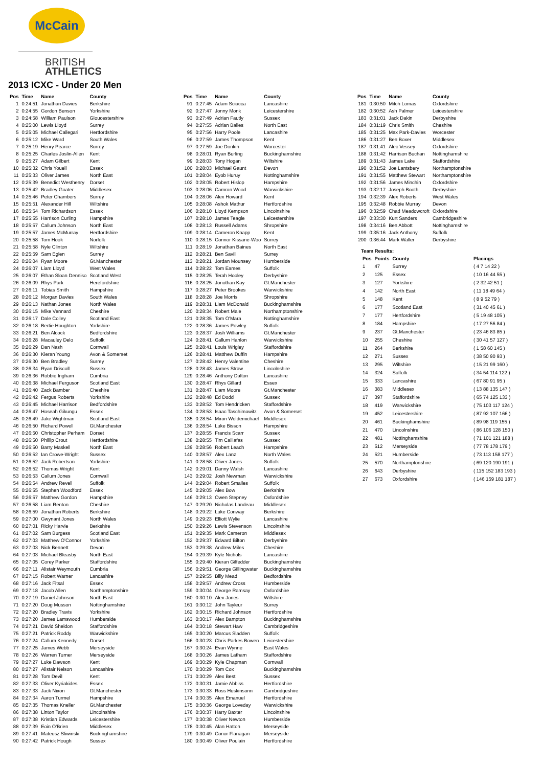McCain
BRITISH
ATHLETICS
2013 ICXC - Under 20 Men
| Pos | Time | Name | County |
| --- | --- | --- | --- |
| 1 | 0:24:51 | Jonathan Davies | Berkshire |
| 2 | 0:24:55 | Gordon Benson | Yorkshire |
| 3 | 0:24:58 | William Paulson | Gloucestershire |
| 4 | 0:25:00 | Lewis Lloyd | Surrey |
| 5 | 0:25:05 | Michael Callegari | Hertfordshire |
| 6 | 0:25:12 | Mike Ward | South Wales |
| 7 | 0:25:19 | Henry Pearce | Surrey |
| 8 | 0:25:25 | Charles Joslin-Allen | Kent |
| 9 | 0:25:27 | Adam Gilbert | Kent |
| 10 | 0:25:32 | Chris Youell | Essex |
| 11 | 0:25:33 | Oliver James | North East |
| 12 | 0:25:39 | Benedict Westhenry | Dorset |
| 13 | 0:25:42 | Bradley Goater | Middlesex |
| 14 | 0:25:46 | Peter Chambers | Surrey |
| 15 | 0:25:51 | Alexander Hill | Wiltshire |
| 16 | 0:25:54 | Tom Richardson | Essex |
| 17 | 0:25:55 | Harrison Curling | Hampshire |
| 18 | 0:25:57 | Callum Johnson | North East |
| 19 | 0:25:57 | James McMurray | Hertfordshire |
| 20 | 0:25:58 | Tom Hook | Norfolk |
| 21 | 0:25:58 | Nyle Clinton | Wiltshire |
| 22 | 0:25:59 | Sam Eglen | Surrey |
| 23 | 0:26:04 | Ryan Moore | Gt.Manchester |
| 24 | 0:26:07 | Liam Lloyd | West Wales |
| 25 | 0:26:07 | Ethan Sloan Denniso | Scotland West |
| 26 | 0:26:09 | Rhys Park | Herefordshire |
| 27 | 0:26:11 | Tobias Smith | Hampshire |
| 28 | 0:26:12 | Morgan Davies | South Wales |
| 29 | 0:26:13 | Nathan Jones | North Wales |
| 30 | 0:26:15 | Mike Vennard | Cheshire |
| 31 | 0:26:17 | Dale Colley | Scotland East |
| 32 | 0:26:18 | Bertie Houghton | Yorkshire |
| 33 | 0:26:21 | Ben Alcock | Bedfordshire |
| 34 | 0:26:28 | Macauley Delo | Suffolk |
| 35 | 0:26:29 | Dan Nash | Cornwall |
| 36 | 0:26:30 | Kieran Young | Avon & Somerset |
| 37 | 0:26:30 | Ben Bradley | Surrey |
| 38 | 0:26:34 | Ryan Driscoll | Sussex |
| 39 | 0:26:36 | Robbie Ingham | Cumbria |
| 40 | 0:26:38 | Michael Ferguson | Scotland East |
| 41 | 0:26:40 | Zack Bamber | Cheshire |
| 42 | 0:26:42 | Fergus Roberts | Yorkshire |
| 43 | 0:26:45 | Michael Harrison | Bedfordshire |
| 44 | 0:26:47 | Hoseah Gikungu | Essex |
| 45 | 0:26:49 | Jake Wightman | Scotland East |
| 46 | 0:26:50 | Richard Powell | Gt.Manchester |
| 47 | 0:26:50 | Christopher Perham | Dorset |
| 48 | 0:26:50 | Phillip Crout | Hertfordshire |
| 49 | 0:26:50 | Barry Maskell | North East |
| 50 | 0:26:52 | Ian Crowe-Wright | Sussex |
| 51 | 0:26:52 | Jack Robertson | Yorkshire |
| 52 | 0:26:52 | Thomas Wright | Kent |
| 53 | 0:26:53 | Callum Jones | Cornwall |
| 54 | 0:26:54 | Andrew Revell | Suffolk |
| 55 | 0:26:55 | Stephen Woodford | Essex |
| 56 | 0:26:57 | Matthew Gordon | Hampshire |
| 57 | 0:26:58 | Liam Renton | Cheshire |
| 58 | 0:26:59 | Jonathan Roberts | Berkshire |
| 59 | 0:27:00 | Gwynant Jones | North Wales |
| 60 | 0:27:01 | Ricky Harvie | Berkshire |
| 61 | 0:27:02 | Sam Burgess | Scotland East |
| 62 | 0:27:03 | Matthew O'Connor | Yorkshire |
| 63 | 0:27:03 | Nick Bennett | Devon |
| 64 | 0:27:03 | Michael Bleasby | North East |
| 65 | 0:27:05 | Corey Parker | Staffordshire |
| 66 | 0:27:11 | Alistair Weymouth | Cumbria |
| 67 | 0:27:15 | Robert Warner | Lancashire |
| 68 | 0:27:16 | Jack Fitsal | Essex |
| 69 | 0:27:18 | Jacob Allen | Northamptonshire |
| 70 | 0:27:19 | Daniel Johnson | North East |
| 71 | 0:27:20 | Doug Musson | Nottinghamshire |
| 72 | 0:27:20 | Bradley Travis | Yorkshire |
| 73 | 0:27:20 | James Lamswood | Humberside |
| 74 | 0:27:21 | David Sheldon | Staffordshire |
| 75 | 0:27:21 | Patrick Roddy | Warwickshire |
| 76 | 0:27:24 | Callum Kennedy | Dorset |
| 77 | 0:27:25 | James Webb | Merseyside |
| 78 | 0:27:26 | Warren Turner | Merseyside |
| 79 | 0:27:27 | Luke Dawson | Kent |
| 80 | 0:27:27 | Alistair Nelson | Lancashire |
| 81 | 0:27:28 | Tom Devil | Kent |
| 82 | 0:27:33 | Oliver Kyriakides | Essex |
| 83 | 0:27:33 | Jack Nixon | Gt.Manchester |
| 84 | 0:27:34 | Aaron Turmel | Hampshire |
| 85 | 0:27:35 | Thomas Kneller | Gt.Manchester |
| 86 | 0:27:38 | Linton Taylor | Lincolnshire |
| 87 | 0:27:38 | Kristian Edwards | Leicestershire |
| 88 | 0:27:39 | Eoin O'Brien | Middlesex |
| 89 | 0:27:41 | Mateusz Sliwinski | Buckinghamshire |
| 90 | 0:27:42 | Patrick Hough | Sussex |
| Pos | Time | Name | County |
| --- | --- | --- | --- |
| 91 | 0:27:45 | Adam Sciacca | Lancashire |
| 92 | 0:27:47 | Jonny Monk | Leicestershire |
| 93 | 0:27:49 | Adrian Fautly | Sussex |
| 94 | 0:27:55 | Adrian Bailes | North East |
| 95 | 0:27:56 | Harry Poole | Lancashire |
| 96 | 0:27:59 | James Thompson | Kent |
| 97 | 0:27:59 | Joe Donkin | Worcester |
| 98 | 0:28:01 | Ryan Burling | Buckinghamshire |
| 99 | 0:28:03 | Tony Hogan | Wiltshire |
| 100 | 0:28:03 | Michael Gaunt | Devon |
| 101 | 0:28:04 | Eyob Huruy | Nottinghamshire |
| 102 | 0:28:05 | Robert Hislop | Hampshire |
| 103 | 0:28:06 | Camron Wood | Warwickshire |
| 104 | 0:28:06 | Alex Howard | Kent |
| 105 | 0:28:08 | Ashok Mathur | Hertfordshire |
| 106 | 0:28:10 | Lloyd Kempson | Lincolnshire |
| 107 | 0:28:10 | James Teagle | Leicestershire |
| 108 | 0:28:13 | Russell Adams | Shropshire |
| 109 | 0:28:14 | Cameron Knapp | Kent |
| 110 | 0:28:15 | Connor Kissane-Woo | Surrey |
| 111 | 0:28:19 | Jonathan Baines | North East |
| 112 | 0:28:21 | Ben Savill | Surrey |
| 113 | 0:28:21 | Jordan Mounsey | Humberside |
| 114 | 0:28:22 | Tom Eames | Suffolk |
| 115 | 0:28:25 | Terah Hooley | Derbyshire |
| 116 | 0:28:25 | Jonothan Kay | Gt.Manchester |
| 117 | 0:28:27 | Peter Brookes | Warwickshire |
| 118 | 0:28:28 | Joe Morris | Shropshire |
| 119 | 0:28:31 | Liam McDonald | Buckinghamshire |
| 120 | 0:28:34 | Robert Male | Northamptonshire |
| 121 | 0:28:35 | Tom O'Mara | Nottinghamshire |
| 122 | 0:28:36 | James Powley | Suffolk |
| 123 | 0:28:37 | Josh Williams | Gt.Manchester |
| 124 | 0:28:41 | Callum Hanlon | Warwickshire |
| 125 | 0:28:41 | Louis Wrigley | Staffordshire |
| 126 | 0:28:41 | Matthew Duffin | Hampshire |
| 127 | 0:28:42 | Henry Valentine | Cheshire |
| 128 | 0:28:43 | James Straw | Lincolnshire |
| 129 | 0:28:46 | Anthony Dalton | Lancashire |
| 130 | 0:28:47 | Rhys Gillard | Essex |
| 131 | 0:28:47 | Liam Moore | Gt.Manchester |
| 132 | 0:28:48 | Ed Dodd | Sussex |
| 133 | 0:28:52 | Tom Hendricken | Staffordshire |
| 134 | 0:28:53 | Isaac Taschimowitz | Avon & Somerset |
| 135 | 0:28:54 | Miron Woldemichael | Middlesex |
| 136 | 0:28:54 | Luke Bisson | Hampshire |
| 137 | 0:28:55 | Francis Scarr | Sussex |
| 138 | 0:28:55 | Tim Calliafas | Sussex |
| 139 | 0:28:56 | Robert Leach | Hampshire |
| 140 | 0:28:57 | Alex Lanz | North Wales |
| 141 | 0:28:58 | Oliver Jones | Suffolk |
| 142 | 0:29:01 | Danny Walsh | Lancashire |
| 143 | 0:29:02 | Josh Newman | Warwickshire |
| 144 | 0:29:04 | Robert Smailes | Suffolk |
| 145 | 0:29:05 | Alex Bow | Berkshire |
| 146 | 0:29:13 | Owen Stepney | Oxfordshire |
| 147 | 0:29:20 | Nicholas Landeau | Middlesex |
| 148 | 0:29:22 | Luke Conway | Berkshire |
| 149 | 0:29:23 | Elliott Wylie | Lancashire |
| 150 | 0:29:26 | Lewis Stevenson | Lincolnshire |
| 151 | 0:29:35 | Mark Cameron | Middlesex |
| 152 | 0:29:37 | Edward Bilton | Derbyshire |
| 153 | 0:29:38 | Andrew Miles | Cheshire |
| 154 | 0:29:39 | Kyle Nichols | Lancashire |
| 155 | 0:29:40 | Kieran Gilfedder | Buckinghamshire |
| 156 | 0:29:51 | George Gillingwater | Buckinghamshire |
| 157 | 0:29:55 | Billy Mead | Bedfordshire |
| 158 | 0:29:57 | Andrew Cross | Humberside |
| 159 | 0:30:04 | George Ramsay | Oxfordshire |
| 160 | 0:30:10 | Alex Jones | Wiltshire |
| 161 | 0:30:12 | John Tayleur | Surrey |
| 162 | 0:30:15 | Richard Johnson | Hertfordshire |
| 163 | 0:30:17 | Alex Bampton | Buckinghamshire |
| 164 | 0:30:18 | Stewart Haw | Cambridgeshire |
| 165 | 0:30:20 | Marcus Sladden | Suffolk |
| 166 | 0:30:23 | Chris Parkes Bowen | Leicestershire |
| 167 | 0:30:24 | Evan Wynne | East Wales |
| 168 | 0:30:26 | James Latham | Staffordshire |
| 169 | 0:30:29 | Kyle Chapman | Cornwall |
| 170 | 0:30:29 | Tom Cox | Buckinghamshire |
| 171 | 0:30:29 | Alex Best | Sussex |
| 172 | 0:30:31 | Jamie Abbiss | Hertfordshire |
| 173 | 0:30:33 | Ross Huskinsonn | Cambridgeshire |
| 174 | 0:30:35 | Alex Emanuel | Hertfordshire |
| 175 | 0:30:36 | George Loveday | Warwickshire |
| 176 | 0:30:37 | Harry Baxter | Lincolnshire |
| 177 | 0:30:38 | Oliver Newton | Humberside |
| 178 | 0:30:45 | Alan Hatton | Merseyside |
| 179 | 0:30:49 | Conor Flanagan | Merseyside |
| 180 | 0:30:49 | Oliver Poulain | Hertfordshire |
| Pos | Time | Name | County |
| --- | --- | --- | --- |
| 181 | 0:30:50 | Mitch Lomas | Oxfordshire |
| 182 | 0:30:52 | Ash Palmer | Leicestershire |
| 183 | 0:31:01 | Jack Dakin | Derbyshire |
| 184 | 0:31:19 | Chris Smith | Cheshire |
| 185 | 0:31:25 | Max Park-Davies | Worcester |
| 186 | 0:31:27 | Ben Boxer | Middlesex |
| 187 | 0:31:41 | Alec Vessey | Oxfordshire |
| 188 | 0:31:42 | Harrison Buchan | Nottinghamshire |
| 189 | 0:31:43 | James Lake | Staffordshire |
| 190 | 0:31:52 | Joe Lantsbery | Northamptonshire |
| 191 | 0:31:55 | Matthew Stewart | Northamptonshire |
| 192 | 0:31:56 | James Minchin | Oxfordshire |
| 193 | 0:32:17 | Joseph Booth | Derbyshire |
| 194 | 0:32:39 | Alex Roberts | West Wales |
| 195 | 0:32:48 | Robbie Murray | Devon |
| 196 | 0:32:59 | Chad Meadowcroft | Oxfordshire |
| 197 | 0:33:30 | Kurt Sanders | Cambridgeshire |
| 198 | 0:34:16 | Ben Abbott | Nottinghamshire |
| 199 | 0:35:16 | Jack Anthony | Suffolk |
| 200 | 0:36:44 | Mark Waller | Derbyshire |
Team Results:
| Pos | Points | County | Placings |
| --- | --- | --- | --- |
| 1 | 47 | Surrey | ( 4 7 14 22 ) |
| 2 | 125 | Essex | ( 10 16 44 55 ) |
| 3 | 127 | Yorkshire | ( 2 32 42 51 ) |
| 4 | 142 | North East | ( 11 18 49 64 ) |
| 5 | 148 | Kent | ( 8 9 52 79 ) |
| 6 | 177 | Scotland East | ( 31 40 45 61 ) |
| 7 | 177 | Hertfordshire | ( 5 19 48 105 ) |
| 8 | 184 | Hampshire | ( 17 27 56 84 ) |
| 9 | 237 | Gt.Manchester | ( 23 46 83 85 ) |
| 10 | 255 | Cheshire | ( 30 41 57 127 ) |
| 11 | 264 | Berkshire | ( 1 58 60 145 ) |
| 12 | 271 | Sussex | ( 38 50 90 93 ) |
| 13 | 295 | Wiltshire | ( 15 21 99 160 ) |
| 14 | 324 | Suffolk | ( 34 54 114 122 ) |
| 15 | 333 | Lancashire | ( 67 80 91 95 ) |
| 16 | 383 | Middlesex | ( 13 88 135 147 ) |
| 17 | 397 | Staffordshire | ( 65 74 125 133 ) |
| 18 | 419 | Warwickshire | ( 75 103 117 124 ) |
| 19 | 452 | Leicestershire | ( 87 92 107 166 ) |
| 20 | 461 | Buckinghamshire | ( 89 98 119 155 ) |
| 21 | 470 | Lincolnshire | ( 86 106 128 150 ) |
| 22 | 481 | Nottinghamshire | ( 71 101 121 188 ) |
| 23 | 512 | Merseyside | ( 77 78 178 179 ) |
| 24 | 521 | Humberside | ( 73 113 158 177 ) |
| 25 | 570 | Northamptonshire | ( 69 120 190 191 ) |
| 26 | 643 | Derbyshire | ( 115 152 183 193 ) |
| 27 | 673 | Oxfordshire | ( 146 159 181 187 ) |